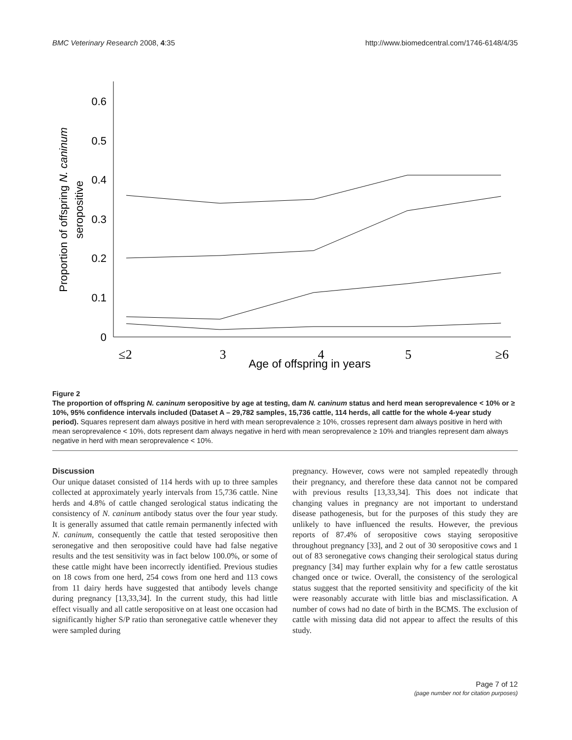BMC Veterinary Research 2008, 4:35 http://www.biomedcentral.com/1746-6148/4/35
0
0.1
0.2
0.3
0.4
0.5
0.6
Proportion of offspring N. caninum
seropositive
≤2
3
4
5
≥6
Age of offspring in years
Figure 2
The proportion of offspring N. caninum seropositive by age at testing, dam N. caninum status and herd mean seroprevalence < 10% or ≥ 10%, 95% confidence intervals included (Dataset A – 29,782 samples, 15,736 cattle, 114 herds, all cattle for the whole 4-year study period). Squares represent dam always positive in herd with mean seroprevalence ≥ 10%, crosses represent dam always positive in herd with mean seroprevalence < 10%, dots represent dam always negative in herd with mean seroprevalence ≥ 10% and triangles represent dam always negative in herd with mean seroprevalence < 10%.
Discussion
Our unique dataset consisted of 114 herds with up to three samples collected at approximately yearly intervals from 15,736 cattle. Nine herds and 4.8% of cattle changed serological status indicating the consistency of N. caninum antibody status over the four year study. It is generally assumed that cattle remain permanently infected with N. caninum, consequently the cattle that tested seropositive then seronegative and then seropositive could have had false negative results and the test sensitivity was in fact below 100.0%, or some of these cattle might have been incorrectly identified. Previous studies on 18 cows from one herd, 254 cows from one herd and 113 cows from 11 dairy herds have suggested that antibody levels change during pregnancy [13,33,34]. In the current study, this had little effect visually and all cattle seropositive on at least one occasion had significantly higher S/P ratio than seronegative cattle whenever they were sampled during
pregnancy. However, cows were not sampled repeatedly through their pregnancy, and therefore these data cannot not be compared with previous results [13,33,34]. This does not indicate that changing values in pregnancy are not important to understand disease pathogenesis, but for the purposes of this study they are unlikely to have influenced the results. However, the previous reports of 87.4% of seropositive cows staying seropositive throughout pregnancy [33], and 2 out of 30 seropositive cows and 1 out of 83 seronegative cows changing their serological status during pregnancy [34] may further explain why for a few cattle serostatus changed once or twice. Overall, the consistency of the serological status suggest that the reported sensitivity and specificity of the kit were reasonably accurate with little bias and misclassification. A number of cows had no date of birth in the BCMS. The exclusion of cattle with missing data did not appear to affect the results of this study.
Page 7 of 12
(page number not for citation purposes)